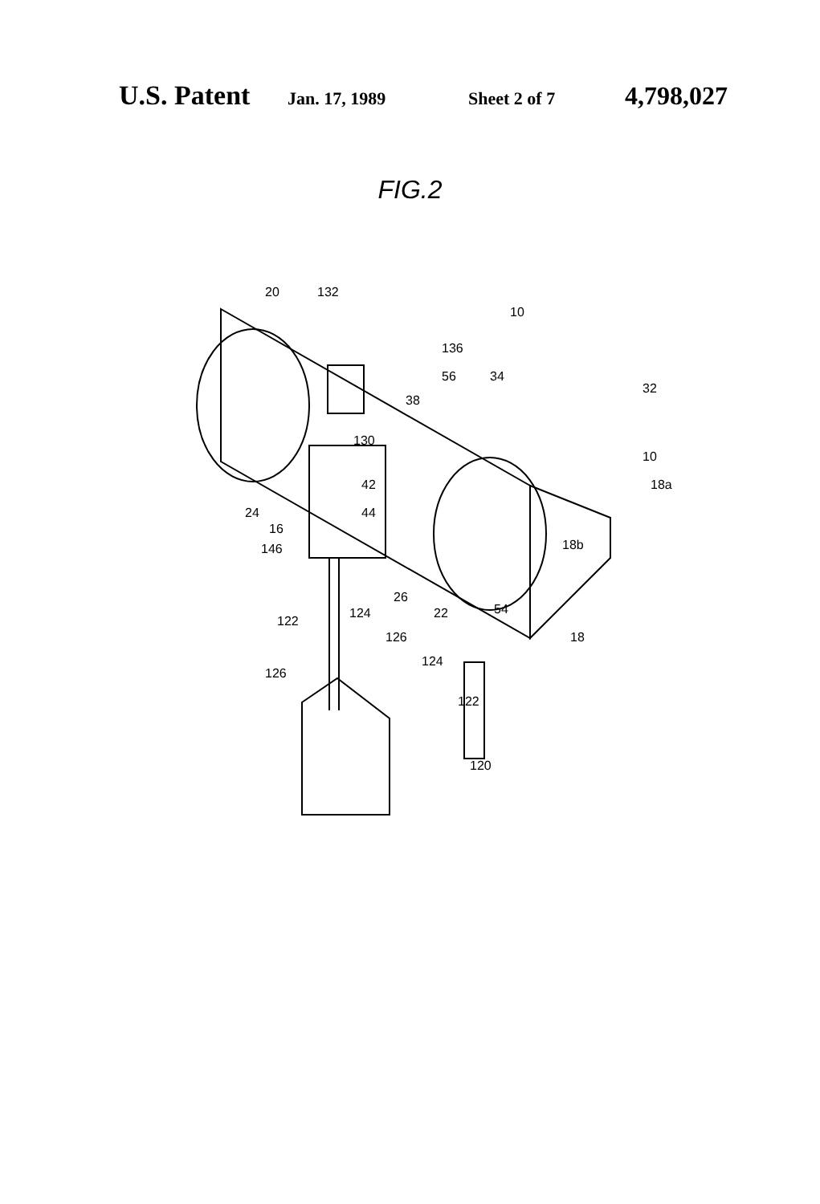U.S. Patent Jan. 17, 1989 Sheet 2 of 7 4,798,027
FIG.2
20 132
10
136
56 34
32
38
130
10
42 18a
24 44
16
18b 146
26
22 54
18
122
124
126
124
126
122
120